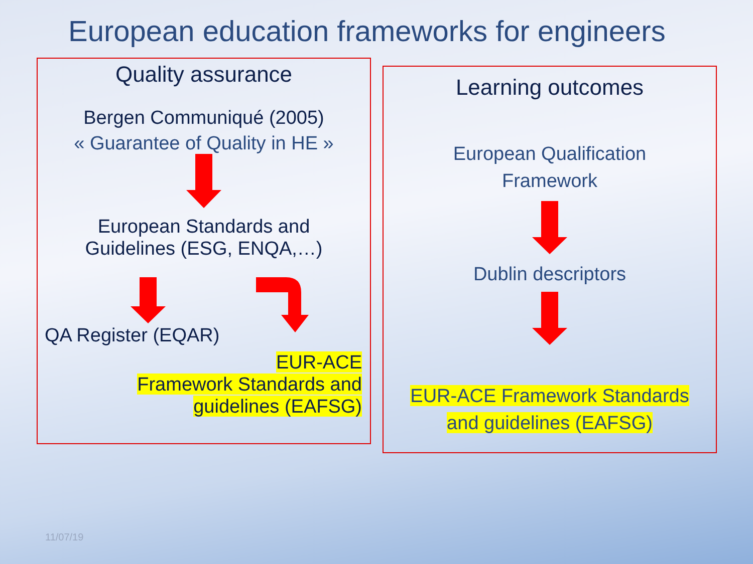European education frameworks for engineers
Quality assurance
Bergen Communiqué (2005)
« Guarantee of Quality in HE »
European Standards and
Guidelines (ESG, ENQA,…)
QA Register (EQAR)
EUR-ACE
Framework Standards and
guidelines (EAFSG)
Learning outcomes
European Qualification
Framework
Dublin descriptors
EUR-ACE Framework Standards
and guidelines (EAFSG)
11/07/19